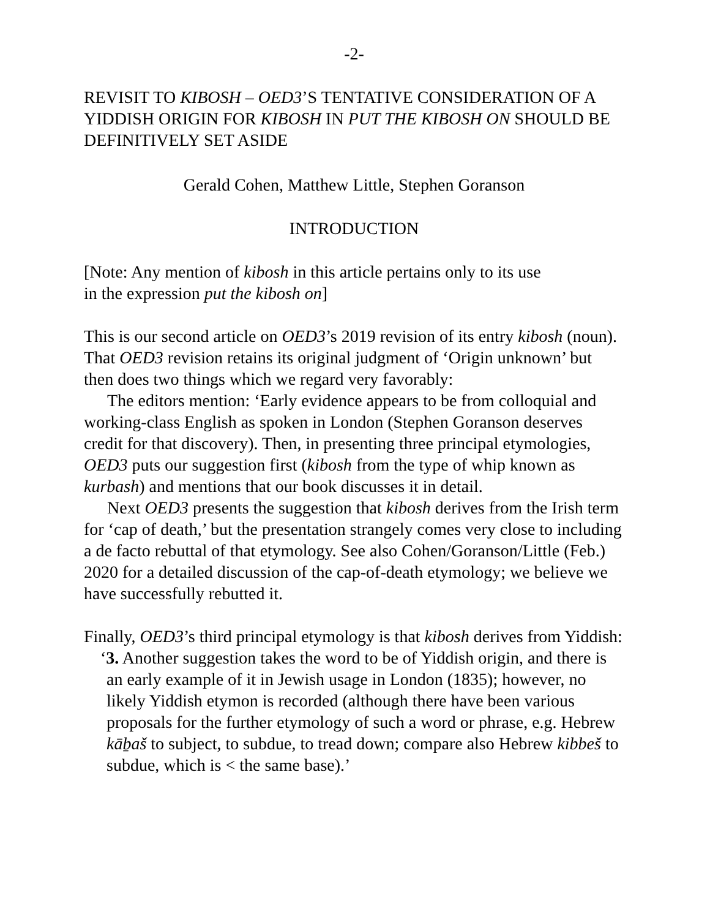-2-
REVISIT TO KIBOSH – OED3’S TENTATIVE CONSIDERATION OF A YIDDISH ORIGIN FOR KIBOSH IN PUT THE KIBOSH ON SHOULD BE DEFINITIVELY SET ASIDE
Gerald Cohen, Matthew Little, Stephen Goranson
INTRODUCTION
[Note: Any mention of kibosh in this article pertains only to its use
in the expression put the kibosh on]
This is our second article on OED3’s 2019 revision of its entry kibosh (noun). That OED3 revision retains its original judgment of ‘Origin unknown’ but then does two things which we regard very favorably:
The editors mention: ‘Early evidence appears to be from colloquial and working-class English as spoken in London (Stephen Goranson deserves credit for that discovery). Then, in presenting three principal etymologies, OED3 puts our suggestion first (kibosh from the type of whip known as kurbash) and mentions that our book discusses it in detail.
Next OED3 presents the suggestion that kibosh derives from the Irish term for ‘cap of death,’ but the presentation strangely comes very close to including a de facto rebuttal of that etymology. See also Cohen/Goranson/Little (Feb.) 2020 for a detailed discussion of the cap-of-death etymology; we believe we have successfully rebutted it.
Finally, OED3’s third principal etymology is that kibosh derives from Yiddish:
‘3. Another suggestion takes the word to be of Yiddish origin, and there is an early example of it in Jewish usage in London (1835); however, no likely Yiddish etymon is recorded (although there have been various proposals for the further etymology of such a word or phrase, e.g. Hebrew kāḇaš to subject, to subdue, to tread down; compare also Hebrew kibbeš to subdue, which is < the same base).’